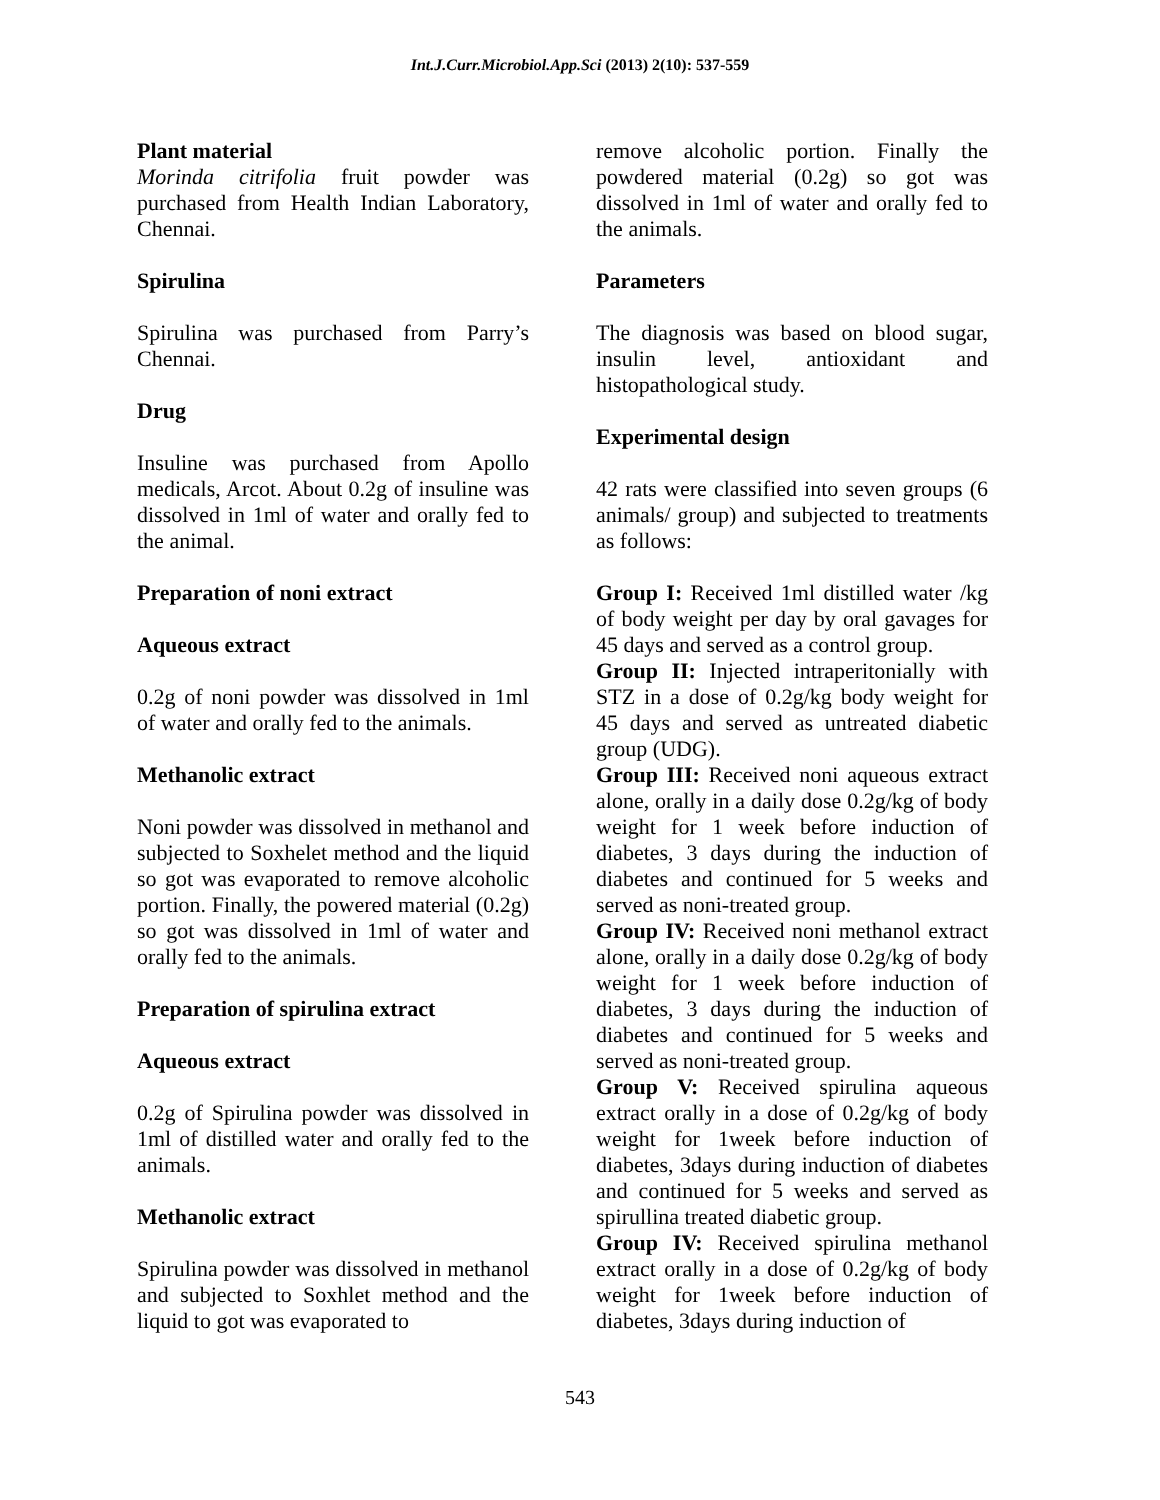Int.J.Curr.Microbiol.App.Sci (2013) 2(10): 537-559
Plant material
Morinda citrifolia fruit powder was purchased from Health Indian Laboratory, Chennai.
Spirulina
Spirulina was purchased from Parry’s Chennai.
Drug
Insuline was purchased from Apollo medicals, Arcot. About 0.2g of insuline was dissolved in 1ml of water and orally fed to the animal.
Preparation of noni extract
Aqueous extract
0.2g of noni powder was dissolved in 1ml of water and orally fed to the animals.
Methanolic extract
Noni powder was dissolved in methanol and subjected to Soxhelet method and the liquid so got was evaporated to remove alcoholic portion. Finally, the powered material (0.2g) so got was dissolved in 1ml of water and orally fed to the animals.
Preparation of spirulina extract
Aqueous extract
0.2g of Spirulina powder was dissolved in 1ml of distilled water and orally fed to the animals.
Methanolic extract
Spirulina powder was dissolved in methanol and subjected to Soxhlet method and the liquid to got was evaporated to
remove alcoholic portion. Finally the powdered material (0.2g) so got was dissolved in 1ml of water and orally fed to the animals.
Parameters
The diagnosis was based on blood sugar, insulin level, antioxidant and histopathological study.
Experimental design
42 rats were classified into seven groups (6 animals/ group) and subjected to treatments as follows:
Group I: Received 1ml distilled water /kg of body weight per day by oral gavages for 45 days and served as a control group.
Group II: Injected intraperitonially with STZ in a dose of 0.2g/kg body weight for 45 days and served as untreated diabetic group (UDG).
Group III: Received noni aqueous extract alone, orally in a daily dose 0.2g/kg of body weight for 1 week before induction of diabetes, 3 days during the induction of diabetes and continued for 5 weeks and served as noni-treated group.
Group IV: Received noni methanol extract alone, orally in a daily dose 0.2g/kg of body weight for 1 week before induction of diabetes, 3 days during the induction of diabetes and continued for 5 weeks and served as noni-treated group.
Group V: Received spirulina aqueous extract orally in a dose of 0.2g/kg of body weight for 1week before induction of diabetes, 3days during induction of diabetes and continued for 5 weeks and served as spirullina treated diabetic group.
Group IV: Received spirulina methanol extract orally in a dose of 0.2g/kg of body weight for 1week before induction of diabetes, 3days during induction of
543